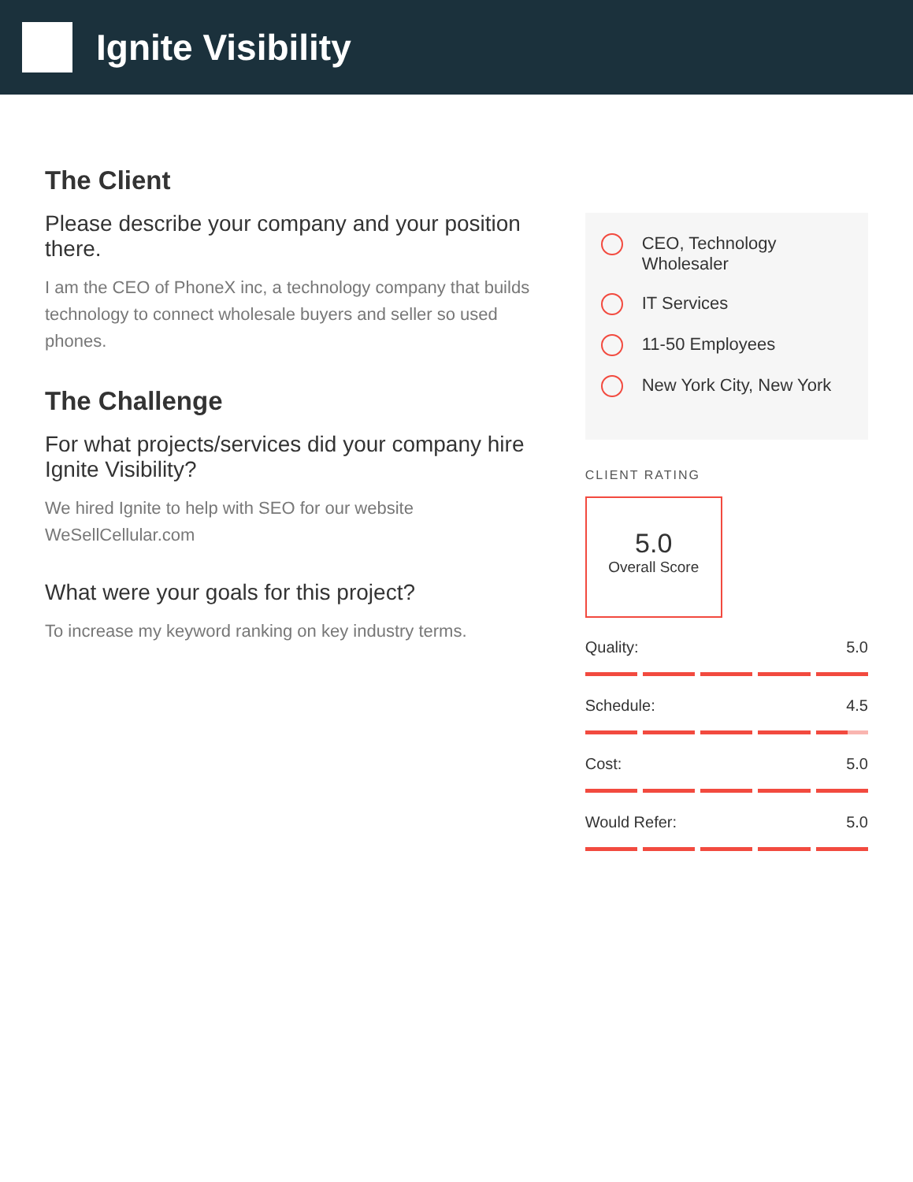Ignite Visibility
The Client
Please describe your company and your position there.
I am the CEO of PhoneX inc, a technology company that builds technology to connect wholesale buyers and seller so used phones.
The Challenge
For what projects/services did your company hire Ignite Visibility?
We hired Ignite to help with SEO for our website WeSellCellular.com
What were your goals for this project?
To increase my keyword ranking on key industry terms.
CEO, Technology Wholesaler
IT Services
11-50 Employees
New York City, New York
CLIENT RATING
5.0
Overall Score
Quality: 5.0
Schedule: 4.5
Cost: 5.0
Would Refer: 5.0